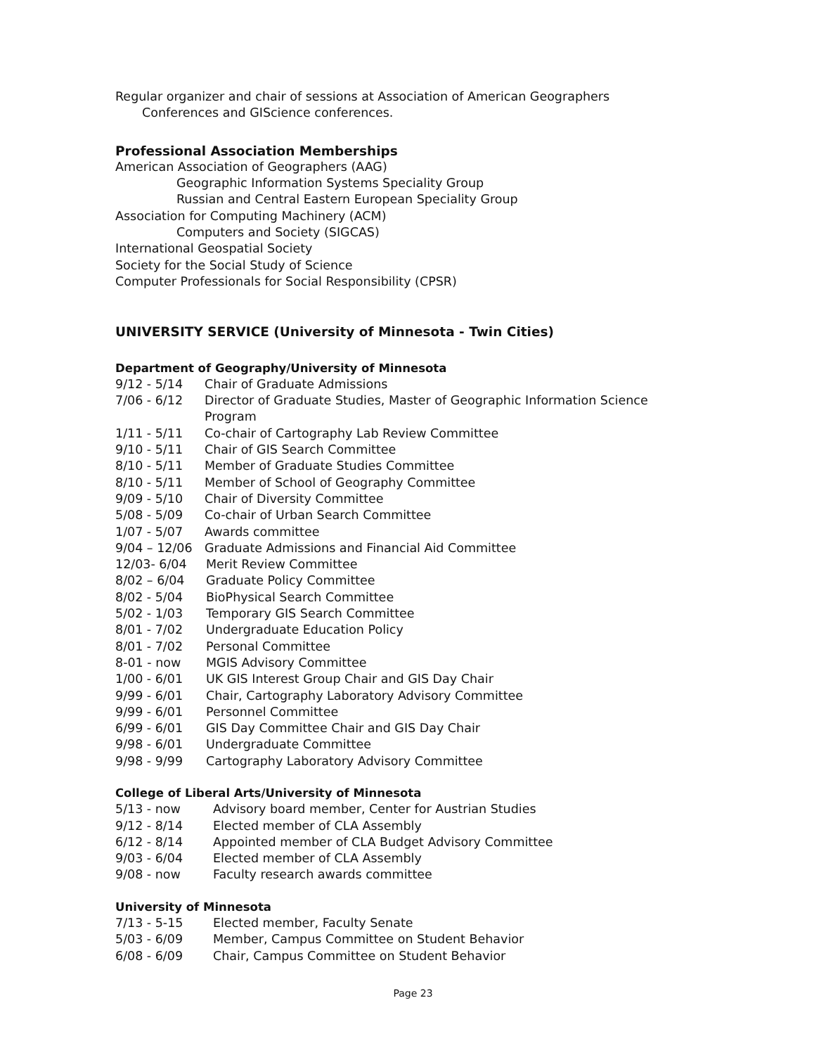Regular organizer and chair of sessions at Association of American Geographers Conferences and GIScience conferences.
Professional Association Memberships
American Association of Geographers (AAG)
Geographic Information Systems Speciality Group
Russian and Central Eastern European Speciality Group
Association for Computing Machinery (ACM)
Computers and Society (SIGCAS)
International Geospatial Society
Society for the Social Study of Science
Computer Professionals for Social Responsibility (CPSR)
UNIVERSITY SERVICE (University of Minnesota - Twin Cities)
Department of Geography/University of Minnesota
| 9/12 - 5/14 | Chair of Graduate Admissions |
| 7/06 - 6/12 | Director of Graduate Studies, Master of Geographic Information Science Program |
| 1/11 - 5/11 | Co-chair of Cartography Lab Review Committee |
| 9/10 - 5/11 | Chair of GIS Search Committee |
| 8/10 - 5/11 | Member of Graduate Studies Committee |
| 8/10 - 5/11 | Member of School of Geography Committee |
| 9/09 - 5/10 | Chair of Diversity Committee |
| 5/08 - 5/09 | Co-chair of Urban Search Committee |
| 1/07 - 5/07 | Awards committee |
| 9/04 – 12/06 | Graduate Admissions and Financial Aid Committee |
| 12/03- 6/04 | Merit Review Committee |
| 8/02 – 6/04 | Graduate Policy Committee |
| 8/02 - 5/04 | BioPhysical Search Committee |
| 5/02 - 1/03 | Temporary GIS Search Committee |
| 8/01 - 7/02 | Undergraduate Education Policy |
| 8/01 - 7/02 | Personal Committee |
| 8-01 - now | MGIS Advisory Committee |
| 1/00 - 6/01 | UK GIS Interest Group Chair and GIS Day Chair |
| 9/99 - 6/01 | Chair, Cartography Laboratory Advisory Committee |
| 9/99 - 6/01 | Personnel Committee |
| 6/99 - 6/01 | GIS Day Committee Chair and GIS Day Chair |
| 9/98 - 6/01 | Undergraduate Committee |
| 9/98 - 9/99 | Cartography Laboratory Advisory Committee |
College of Liberal Arts/University of Minnesota
| 5/13 - now | Advisory board member, Center for Austrian Studies |
| 9/12 - 8/14 | Elected member of CLA Assembly |
| 6/12 - 8/14 | Appointed member of CLA Budget Advisory Committee |
| 9/03 - 6/04 | Elected member of CLA Assembly |
| 9/08 - now | Faculty research awards committee |
University of Minnesota
| 7/13 - 5-15 | Elected member, Faculty Senate |
| 5/03 - 6/09 | Member, Campus Committee on Student Behavior |
| 6/08 - 6/09 | Chair, Campus Committee on Student Behavior |
Page 23